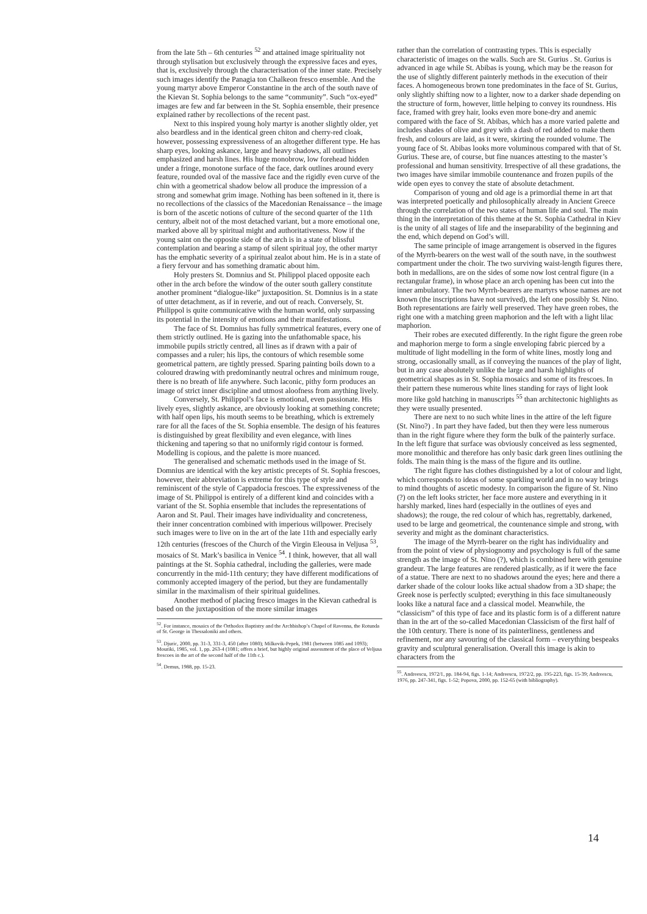from the late 5th – 6th centuries <sup>52</sup> and attained image spirituality not through stylisation but exclusively through the expressive faces and eyes, that is, exclusively through the characterisation of the inner state. Precisely such images identify the Panagia ton Chalkeon fresco ensemble. And the young martyr above Emperor Constantine in the arch of the south nave of the Kievan St. Sophia belongs to the same “community”. Such “ox-eyed” images are few and far between in the St. Sophia ensemble, their presence explained rather by recollections of the recent past.
Next to this inspired young holy martyr is another slightly older, yet also beardless and in the identical green chiton and cherry-red cloak, however, possessing expressiveness of an altogether different type. He has sharp eyes, looking askance, large and heavy shadows, all outlines emphasized and harsh lines. His huge monobrow, low forehead hidden under a fringe, monotone surface of the face, dark outlines around every feature, rounded oval of the massive face and the rigidly even curve of the chin with a geometrical shadow below all produce the impression of a strong and somewhat grim image. Nothing has been softened in it, there is no recollections of the classics of the Macedonian Renaissance – the image is born of the ascetic notions of culture of the second quarter of the 11th century, albeit not of the most detached variant, but a more emotional one, marked above all by spiritual might and authoritativeness. Now if the young saint on the opposite side of the arch is in a state of blissful contemplation and bearing a stamp of silent spiritual joy, the other martyr has the emphatic severity of a spiritual zealot about him. He is in a state of a fiery fervour and has something dramatic about him.
Holy presters St. Domnius and St. Philippol placed opposite each other in the arch before the window of the outer south gallery constitute another prominent “dialogue-like” juxtaposition. St. Domnius is in a state of utter detachment, as if in reverie, and out of reach. Conversely, St. Philippol is quite communicative with the human world, only surpassing its potential in the intensity of emotions and their manifestations.
The face of St. Domnius has fully symmetrical features, every one of them strictly outlined. He is gazing into the unfathomable space, his immobile pupils strictly centred, all lines as if drawn with a pair of compasses and a ruler; his lips, the contours of which resemble some geometrical pattern, are tightly pressed. Sparing painting boils down to a coloured drawing with predominantly neutral ochres and minimum rouge, there is no breath of life anywhere. Such laconic, pithy form produces an image of strict inner discipline and utmost aloofness from anything lively.
Conversely, St. Philippol’s face is emotional, even passionate. His lively eyes, slightly askance, are obviously looking at something concrete; with half open lips, his mouth seems to be breathing, which is extremely rare for all the faces of the St. Sophia ensemble. The design of his features is distinguished by great flexibility and even elegance, with lines thickening and tapering so that no uniformly rigid contour is formed. Modelling is copious, and the palette is more nuanced.
The generalised and schematic methods used in the image of St. Domnius are identical with the key artistic precepts of St. Sophia frescoes, however, their abbreviation is extreme for this type of style and reminiscent of the style of Cappadocia frescoes. The expressiveness of the image of St. Philippol is entirely of a different kind and coincides with a variant of the St. Sophia ensemble that includes the representations of Aaron and St. Paul. Their images have individuality and concreteness, their inner concentration combined with imperious willpower. Precisely such images were to live on in the art of the late 11th and especially early 12th centuries (frescoes of the Church of the Virgin Eleousa in Veljusa <sup>53</sup>, mosaics of St. Mark’s basilica in Venice <sup>54</sup>. I think, however, that all wall paintings at the St. Sophia cathedral, including the galleries, were made concurrently in the mid-11th century; they have different modifications of commonly accepted imagery of the period, but they are fundamentally similar in the maximalism of their spiritual guidelines.
Another method of placing fresco images in the Kievan cathedral is based on the juxtaposition of the more similar images
<sup>52</sup>. For instance, mosaics of the Orthodox Baptistry and the Archbishop’s Chapel of Ravenna, the Rotunda of St. George in Thessaloniki and others.
<sup>53</sup>. Djuric, 2000, pp. 31-3, 331-3, 450 (after 1080); Milkovik-Pepek, 1981 (between 1085 and 1093); Mouriki, 1985, vol. 1, pp. 263-4 (1081; offers a brief, but highly original assessment of the place of Veljusa frescoes in the art of the second half of the 11th c.).
<sup>54</sup>. Demus, 1988, pp. 15-23.
rather than the correlation of contrasting types. This is especially characteristic of images on the walls. Such are St. Gurius . St. Gurius is advanced in age while St. Abibas is young, which may be the reason for the use of slightly different painterly methods in the execution of their faces. A homogeneous brown tone predominates in the face of St. Gurius, only slightly shifting now to a lighter, now to a darker shade depending on the structure of form, however, little helping to convey its roundness. His face, framed with grey hair, looks even more bone-dry and anemic compared with the face of St. Abibas, which has a more varied palette and includes shades of olive and grey with a dash of red added to make them fresh, and colours are laid, as it were, skirting the rounded volume. The young face of St. Abibas looks more voluminous compared with that of St. Gurius. These are, of course, but fine nuances attesting to the master’s professional and human sensitivity. Irrespective of all these gradations, the two images have similar immobile countenance and frozen pupils of the wide open eyes to convey the state of absolute detachment.
Comparison of young and old age is a primordial theme in art that was interpreted poetically and philosophically already in Ancient Greece through the correlation of the two states of human life and soul. The main thing in the interpretation of this theme at the St. Sophia Cathedral in Kiev is the unity of all stages of life and the inseparability of the beginning and the end, which depend on God’s will.
The same principle of image arrangement is observed in the figures of the Myrrh-bearers on the west wall of the south nave, in the southwest compartment under the choir. The two surviving waist-length figures there, both in medallions, are on the sides of some now lost central figure (in a rectangular frame), in whose place an arch opening has been cut into the inner ambulatory. The two Myrrh-bearers are martyrs whose names are not known (the inscriptions have not survived), the left one possibly St. Nino. Both representations are fairly well preserved. They have green robes, the right one with a matching green maphorion and the left with a light lilac maphorion.
Their robes are executed differently. In the right figure the green robe and maphorion merge to form a single enveloping fabric pierced by a multitude of light modelling in the form of white lines, mostly long and strong, occasionally small, as if conveying the nuances of the play of light, but in any case absolutely unlike the large and harsh highlights of geometrical shapes as in St. Sophia mosaics and some of its frescoes. In their pattern these numerous white lines standing for rays of light look more like gold hatching in manuscripts <sup>55</sup> than architectonic highlights as they were usually presented.
There are next to no such white lines in the attire of the left figure (St. Nino?) . In part they have faded, but then they were less numerous than in the right figure where they form the bulk of the painterly surface. In the left figure that surface was obviously conceived as less segmented, more monolithic and therefore has only basic dark green lines outlining the folds. The main thing is the mass of the figure and its outline.
The right figure has clothes distinguished by a lot of colour and light, which corresponds to ideas of some sparkling world and in no way brings to mind thoughts of ascetic modesty. In comparison the figure of St. Nino (?) on the left looks stricter, her face more austere and everything in it harshly marked, lines hard (especially in the outlines of eyes and shadows); the rouge, the red colour of which has, regrettably, darkened, used to be large and geometrical, the countenance simple and strong, with severity and might as the dominant characteristics.
The image of the Myrrh-bearer on the right has individuality and from the point of view of physiognomy and psychology is full of the same strength as the image of St. Nino (?), which is combined here with genuine grandeur. The large features are rendered plastically, as if it were the face of a statue. There are next to no shadows around the eyes; here and there a darker shade of the colour looks like actual shadow from a 3D shape; the Greek nose is perfectly sculpted; everything in this face simultaneously looks like a natural face and a classical model. Meanwhile, the “classicism” of this type of face and its plastic form is of a different nature than in the art of the so-called Macedonian Classicism of the first half of the 10th century. There is none of its painterliness, gentleness and refinement, nor any savouring of the classical form – everything bespeaks gravity and sculptural generalisation. Overall this image is akin to characters from the
<sup>55</sup>. Andreescu, 1972/1, pp. 184-94, figs. 1-14; Andreescu, 1972/2, pp. 195-223, figs. 15-39; Andreescu, 1976, pp. 247-341, figs. 1-52; Popova, 2000, pp. 152-65 (with bibliography).
14